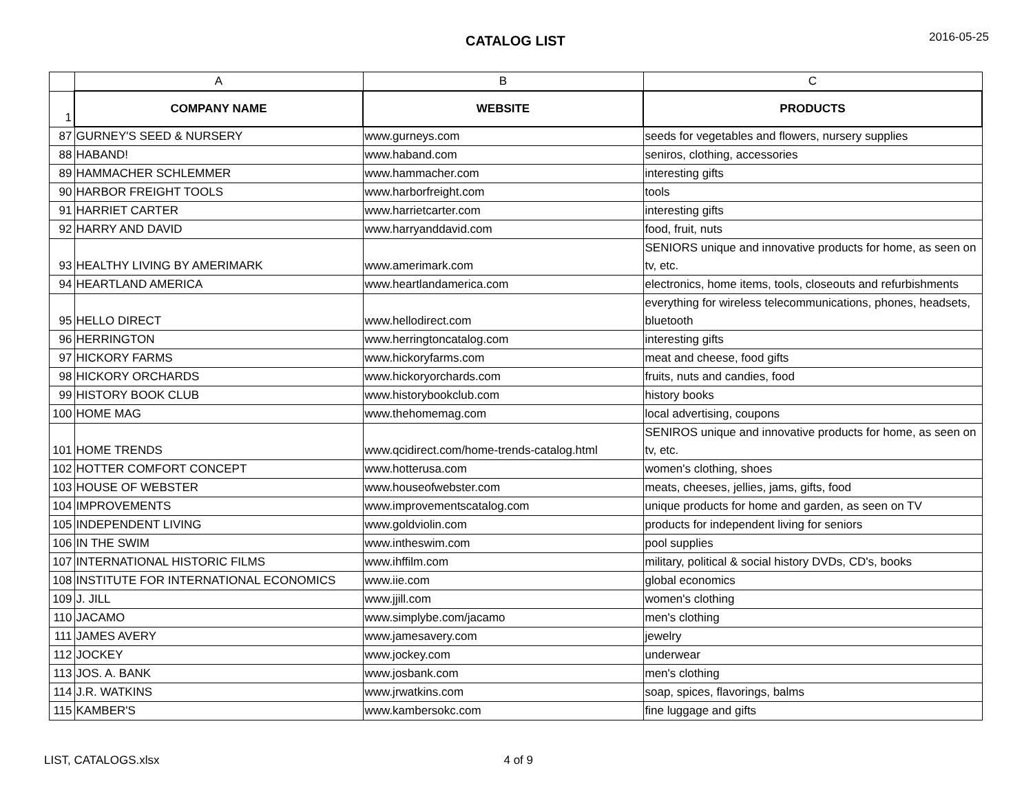CATALOG LIST
2016-05-25
| | A | B | C |
| 1 | COMPANY NAME | WEBSITE | PRODUCTS |
| 87 | GURNEY'S SEED & NURSERY | www.gurneys.com | seeds for vegetables and flowers, nursery supplies |
| 88 | HABAND! | www.haband.com | seniros, clothing, accessories |
| 89 | HAMMACHER SCHLEMMER | www.hammacher.com | interesting gifts |
| 90 | HARBOR FREIGHT TOOLS | www.harborfreight.com | tools |
| 91 | HARRIET CARTER | www.harrietcarter.com | interesting gifts |
| 92 | HARRY AND DAVID | www.harryanddavid.com | food, fruit, nuts |
| 93 | HEALTHY LIVING BY AMERIMARK | www.amerimark.com | SENIORS unique and innovative products for home, as seen on tv, etc. |
| 94 | HEARTLAND AMERICA | www.heartlandamerica.com | electronics, home items, tools, closeouts and refurbishments |
| 95 | HELLO DIRECT | www.hellodirect.com | everything for wireless telecommunications, phones, headsets, bluetooth |
| 96 | HERRINGTON | www.herringtoncatalog.com | interesting gifts |
| 97 | HICKORY FARMS | www.hickoryfarms.com | meat and cheese, food gifts |
| 98 | HICKORY ORCHARDS | www.hickoryorchards.com | fruits, nuts and candies, food |
| 99 | HISTORY BOOK CLUB | www.historybookclub.com | history books |
| 100 | HOME MAG | www.thehomemag.com | local advertising, coupons |
| 101 | HOME TRENDS | www.qcidirect.com/home-trends-catalog.html | SENIROS unique and innovative products for home, as seen on tv, etc. |
| 102 | HOTTER COMFORT CONCEPT | www.hotterusa.com | women's clothing, shoes |
| 103 | HOUSE OF WEBSTER | www.houseofwebster.com | meats, cheeses, jellies, jams, gifts, food |
| 104 | IMPROVEMENTS | www.improvementscatalog.com | unique products for home and garden, as seen on TV |
| 105 | INDEPENDENT LIVING | www.goldviolin.com | products for independent living for seniors |
| 106 | IN THE SWIM | www.intheswim.com | pool supplies |
| 107 | INTERNATIONAL HISTORIC FILMS | www.ihffilm.com | military, political & social history DVDs, CD's, books |
| 108 | INSTITUTE FOR INTERNATIONAL ECONOMICS | www.iie.com | global economics |
| 109 | J. JILL | www.jjill.com | women's clothing |
| 110 | JACAMO | www.simplybe.com/jacamo | men's clothing |
| 111 | JAMES AVERY | www.jamesavery.com | jewelry |
| 112 | JOCKEY | www.jockey.com | underwear |
| 113 | JOS. A. BANK | www.josbank.com | men's clothing |
| 114 | J.R. WATKINS | www.jrwatkins.com | soap, spices, flavorings, balms |
| 115 | KAMBER'S | www.kambersokc.com | fine luggage and gifts |
LIST, CATALOGS.xlsx 4 of 9